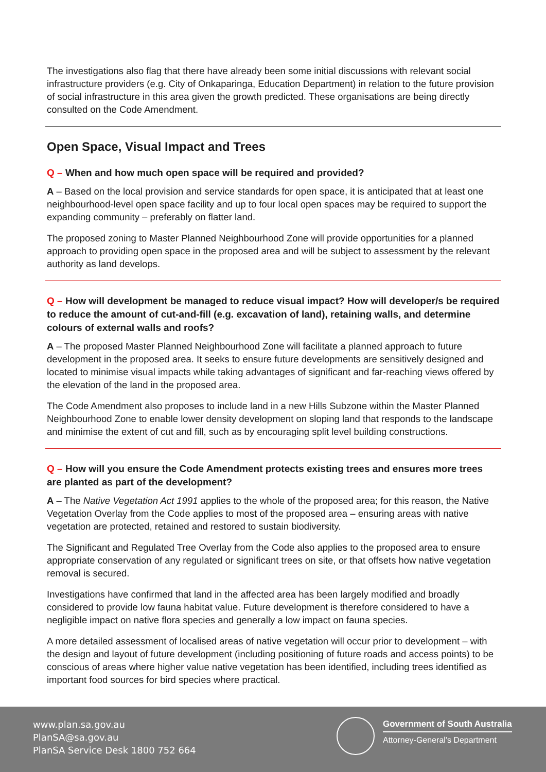The investigations also flag that there have already been some initial discussions with relevant social infrastructure providers (e.g. City of Onkaparinga, Education Department) in relation to the future provision of social infrastructure in this area given the growth predicted. These organisations are being directly consulted on the Code Amendment.
Open Space, Visual Impact and Trees
Q – When and how much open space will be required and provided?
A – Based on the local provision and service standards for open space, it is anticipated that at least one neighbourhood-level open space facility and up to four local open spaces may be required to support the expanding community – preferably on flatter land.
The proposed zoning to Master Planned Neighbourhood Zone will provide opportunities for a planned approach to providing open space in the proposed area and will be subject to assessment by the relevant authority as land develops.
Q – How will development be managed to reduce visual impact? How will developer/s be required to reduce the amount of cut-and-fill (e.g. excavation of land), retaining walls, and determine colours of external walls and roofs?
A – The proposed Master Planned Neighbourhood Zone will facilitate a planned approach to future development in the proposed area. It seeks to ensure future developments are sensitively designed and located to minimise visual impacts while taking advantages of significant and far-reaching views offered by the elevation of the land in the proposed area.
The Code Amendment also proposes to include land in a new Hills Subzone within the Master Planned Neighbourhood Zone to enable lower density development on sloping land that responds to the landscape and minimise the extent of cut and fill, such as by encouraging split level building constructions.
Q – How will you ensure the Code Amendment protects existing trees and ensures more trees are planted as part of the development?
A – The Native Vegetation Act 1991 applies to the whole of the proposed area; for this reason, the Native Vegetation Overlay from the Code applies to most of the proposed area – ensuring areas with native vegetation are protected, retained and restored to sustain biodiversity.
The Significant and Regulated Tree Overlay from the Code also applies to the proposed area to ensure appropriate conservation of any regulated or significant trees on site, or that offsets how native vegetation removal is secured.
Investigations have confirmed that land in the affected area has been largely modified and broadly considered to provide low fauna habitat value. Future development is therefore considered to have a negligible impact on native flora species and generally a low impact on fauna species.
A more detailed assessment of localised areas of native vegetation will occur prior to development – with the design and layout of future development (including positioning of future roads and access points) to be conscious of areas where higher value native vegetation has been identified, including trees identified as important food sources for bird species where practical.
www.plan.sa.gov.au
PlanSA@sa.gov.au
PlanSA Service Desk 1800 752 664
Government of South Australia
Attorney-General's Department